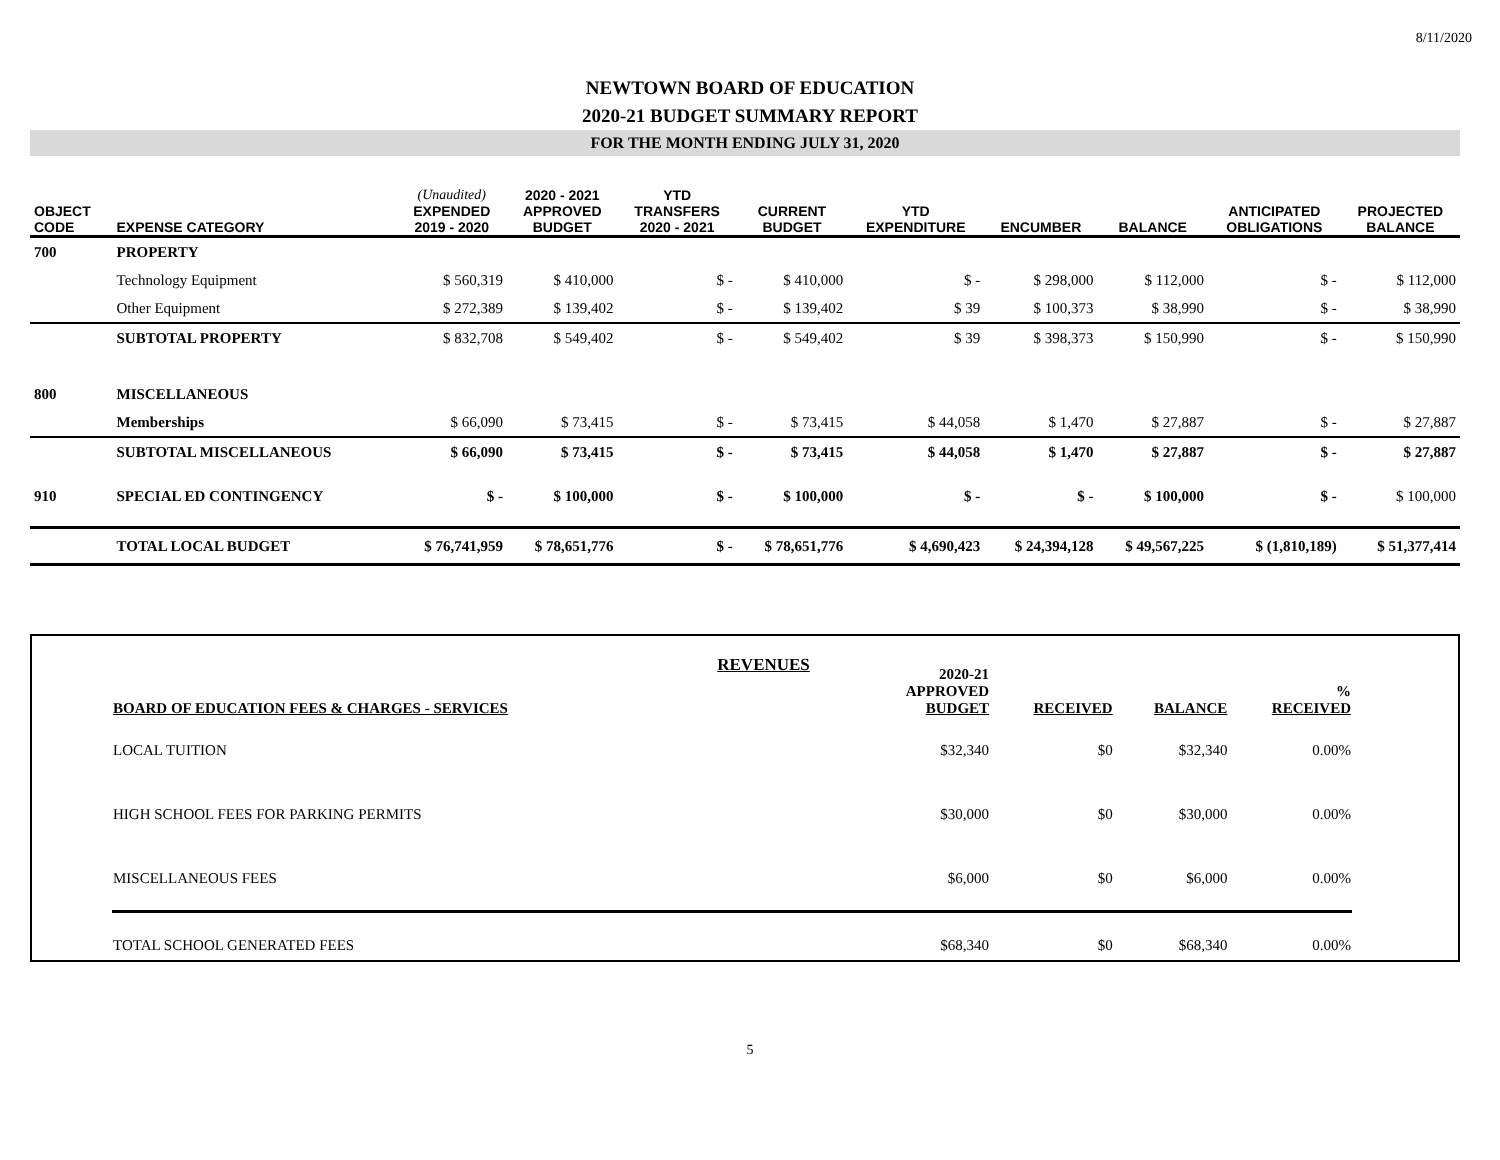8/11/2020
NEWTOWN BOARD OF EDUCATION
2020-21 BUDGET SUMMARY REPORT
FOR THE MONTH ENDING JULY 31, 2020
| OBJECT CODE | EXPENSE CATEGORY | (Unaudited) EXPENDED 2019 - 2020 | 2020 - 2021 APPROVED BUDGET | YTD TRANSFERS 2020 - 2021 | CURRENT BUDGET | YTD EXPENDITURE | ENCUMBER | BALANCE | ANTICIPATED OBLIGATIONS | PROJECTED BALANCE |
| --- | --- | --- | --- | --- | --- | --- | --- | --- | --- | --- |
| 700 | PROPERTY | | | | | | | | | |
| | Technology Equipment | $ 560,319 | $ 410,000 | $ - | $ 410,000 | $ - | $ 298,000 | $ 112,000 | $ - | $ 112,000 |
| | Other Equipment | $ 272,389 | $ 139,402 | $ - | $ 139,402 | $ 39 | $ 100,373 | $ 38,990 | $ - | $ 38,990 |
| | SUBTOTAL PROPERTY | $ 832,708 | $ 549,402 | $ - | $ 549,402 | $ 39 | $ 398,373 | $ 150,990 | $ - | $ 150,990 |
| 800 | MISCELLANEOUS | | | | | | | | | |
| | Memberships | $ 66,090 | $ 73,415 | $ - | $ 73,415 | $ 44,058 | $ 1,470 | $ 27,887 | $ - | $ 27,887 |
| | SUBTOTAL MISCELLANEOUS | $ 66,090 | $ 73,415 | $ - | $ 73,415 | $ 44,058 | $ 1,470 | $ 27,887 | $ - | $ 27,887 |
| 910 | SPECIAL ED CONTINGENCY | $ - | $ 100,000 | $ - | $ 100,000 | $ - | $ - | $ 100,000 | $ - | $ 100,000 |
| | TOTAL LOCAL BUDGET | $ 76,741,959 | $ 78,651,776 | $ - | $ 78,651,776 | $ 4,690,423 | $ 24,394,128 | $ 49,567,225 | $ (1,810,189) | $ 51,377,414 |
| BOARD OF EDUCATION FEES & CHARGES - SERVICES | REVENUES | 2020-21 APPROVED BUDGET | RECEIVED | BALANCE | % RECEIVED |
| LOCAL TUITION | | $32,340 | $0 | $32,340 | 0.00% |
| HIGH SCHOOL FEES FOR PARKING PERMITS | | $30,000 | $0 | $30,000 | 0.00% |
| MISCELLANEOUS FEES | | $6,000 | $0 | $6,000 | 0.00% |
| TOTAL SCHOOL GENERATED FEES | | $68,340 | $0 | $68,340 | 0.00% |
5